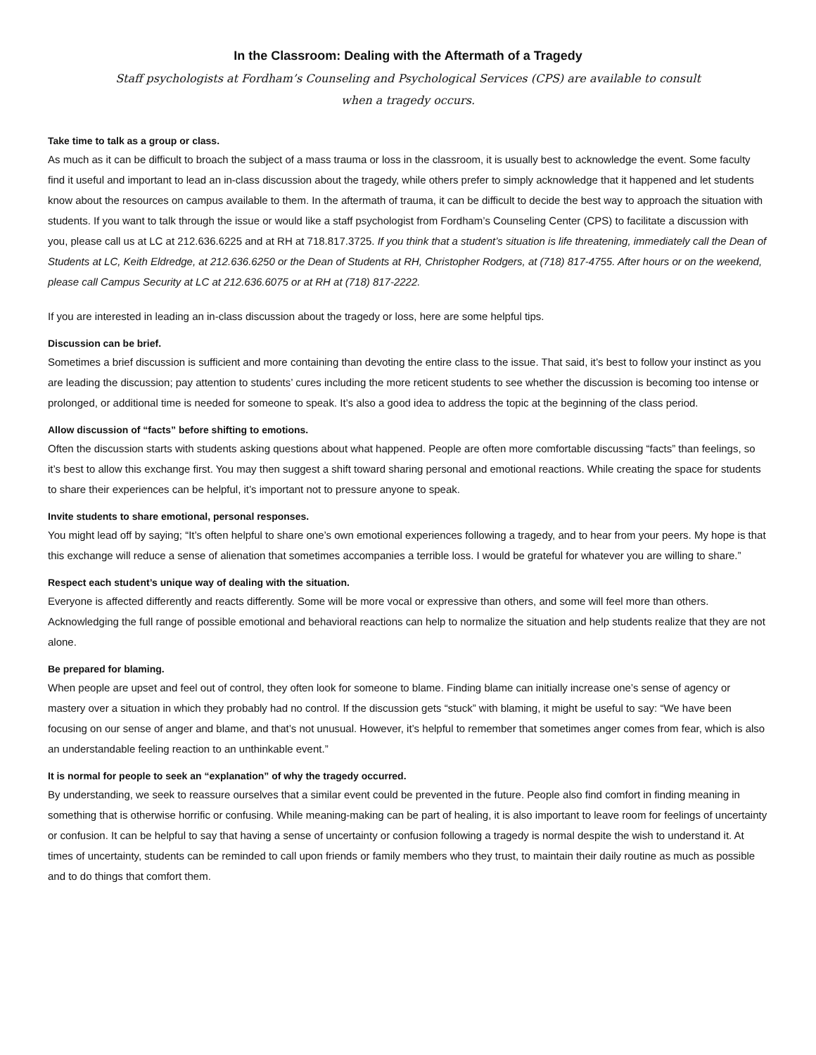In the Classroom: Dealing with the Aftermath of a Tragedy
Staff psychologists at Fordham’s Counseling and Psychological Services (CPS) are available to consult
when a tragedy occurs.
Take time to talk as a group or class.
As much as it can be difficult to broach the subject of a mass trauma or loss in the classroom, it is usually best to acknowledge the event. Some faculty find it useful and important to lead an in-class discussion about the tragedy, while others prefer to simply acknowledge that it happened and let students know about the resources on campus available to them. In the aftermath of trauma, it can be difficult to decide the best way to approach the situation with students. If you want to talk through the issue or would like a staff psychologist from Fordham’s Counseling Center (CPS) to facilitate a discussion with you, please call us at LC at 212.636.6225 and at RH at 718.817.3725. If you think that a student’s situation is life threatening, immediately call the Dean of Students at LC, Keith Eldredge, at 212.636.6250 or the Dean of Students at RH, Christopher Rodgers, at (718) 817-4755. After hours or on the weekend, please call Campus Security at LC at 212.636.6075 or at RH at (718) 817-2222.
If you are interested in leading an in-class discussion about the tragedy or loss, here are some helpful tips.
Discussion can be brief.
Sometimes a brief discussion is sufficient and more containing than devoting the entire class to the issue. That said, it’s best to follow your instinct as you are leading the discussion; pay attention to students’ cures including the more reticent students to see whether the discussion is becoming too intense or prolonged, or additional time is needed for someone to speak. It’s also a good idea to address the topic at the beginning of the class period.
Allow discussion of “facts” before shifting to emotions.
Often the discussion starts with students asking questions about what happened. People are often more comfortable discussing “facts” than feelings, so it’s best to allow this exchange first. You may then suggest a shift toward sharing personal and emotional reactions. While creating the space for students to share their experiences can be helpful, it’s important not to pressure anyone to speak.
Invite students to share emotional, personal responses.
You might lead off by saying; “It’s often helpful to share one’s own emotional experiences following a tragedy, and to hear from your peers. My hope is that this exchange will reduce a sense of alienation that sometimes accompanies a terrible loss. I would be grateful for whatever you are willing to share.”
Respect each student’s unique way of dealing with the situation.
Everyone is affected differently and reacts differently. Some will be more vocal or expressive than others, and some will feel more than others. Acknowledging the full range of possible emotional and behavioral reactions can help to normalize the situation and help students realize that they are not alone.
Be prepared for blaming.
When people are upset and feel out of control, they often look for someone to blame. Finding blame can initially increase one’s sense of agency or mastery over a situation in which they probably had no control. If the discussion gets “stuck” with blaming, it might be useful to say: “We have been focusing on our sense of anger and blame, and that’s not unusual. However, it’s helpful to remember that sometimes anger comes from fear, which is also an understandable feeling reaction to an unthinkable event.”
It is normal for people to seek an “explanation” of why the tragedy occurred.
By understanding, we seek to reassure ourselves that a similar event could be prevented in the future. People also find comfort in finding meaning in something that is otherwise horrific or confusing. While meaning-making can be part of healing, it is also important to leave room for feelings of uncertainty or confusion. It can be helpful to say that having a sense of uncertainty or confusion following a tragedy is normal despite the wish to understand it. At times of uncertainty, students can be reminded to call upon friends or family members who they trust, to maintain their daily routine as much as possible and to do things that comfort them.